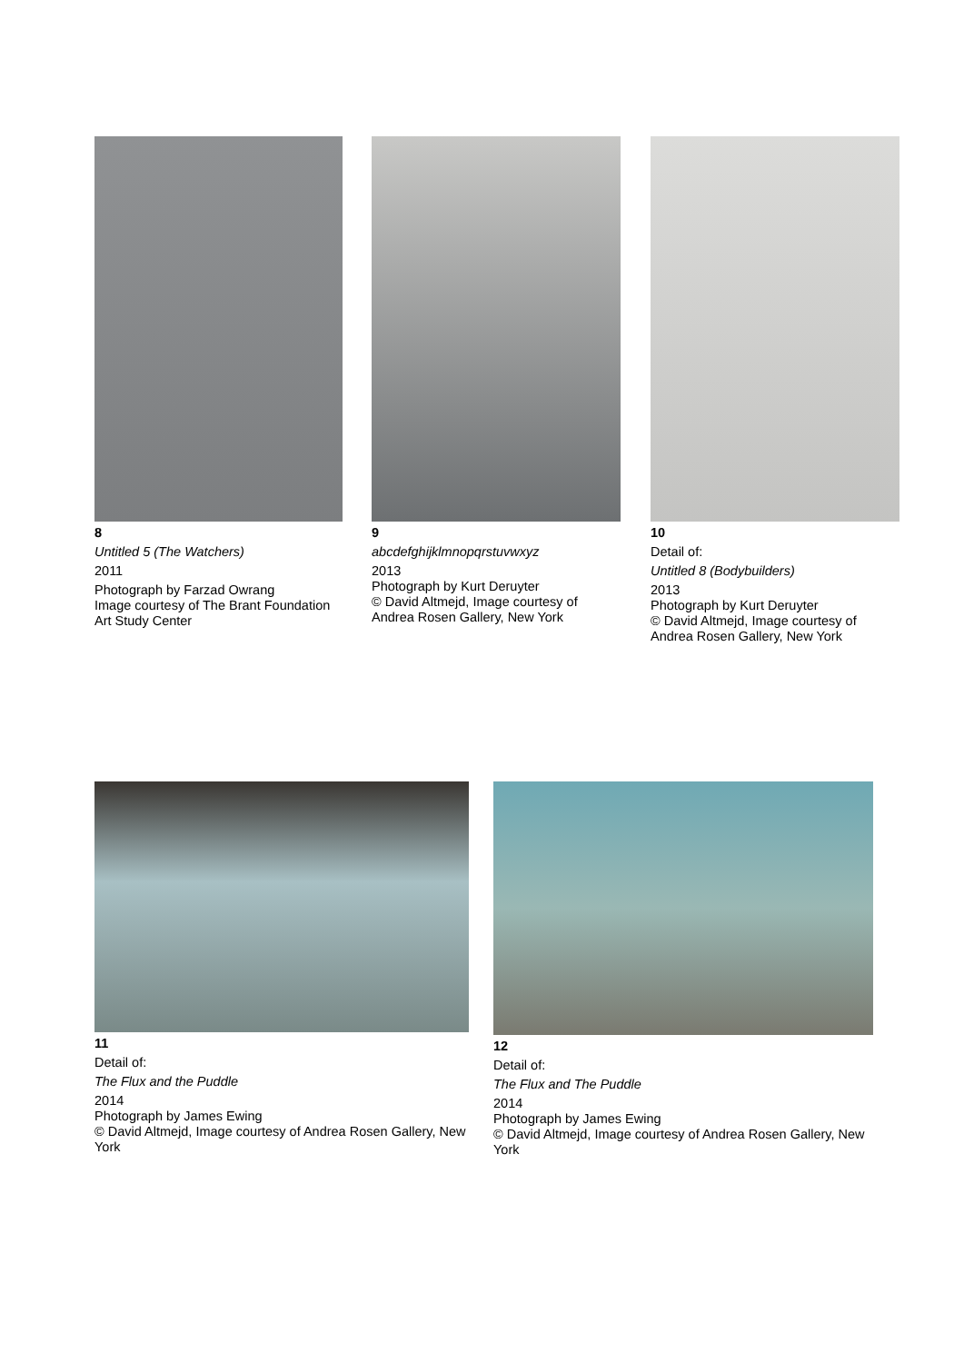8
Untitled 5 (The Watchers)
2011
Photograph by Farzad Owrang
Image courtesy of The Brant Foundation Art Study Center
9
abcdefghijklmnopqrstuvwxyz
2013
Photograph by Kurt Deruyter
© David Altmejd, Image courtesy of Andrea Rosen Gallery, New York
10
Detail of:
Untitled 8 (Bodybuilders)
2013
Photograph by Kurt Deruyter
© David Altmejd, Image courtesy of Andrea Rosen Gallery, New York
11
Detail of:
The Flux and the Puddle
2014
Photograph by James Ewing
© David Altmejd, Image courtesy of Andrea Rosen Gallery, New York
12
Detail of:
The Flux and The Puddle
2014
Photograph by James Ewing
© David Altmejd, Image courtesy of Andrea Rosen Gallery, New York